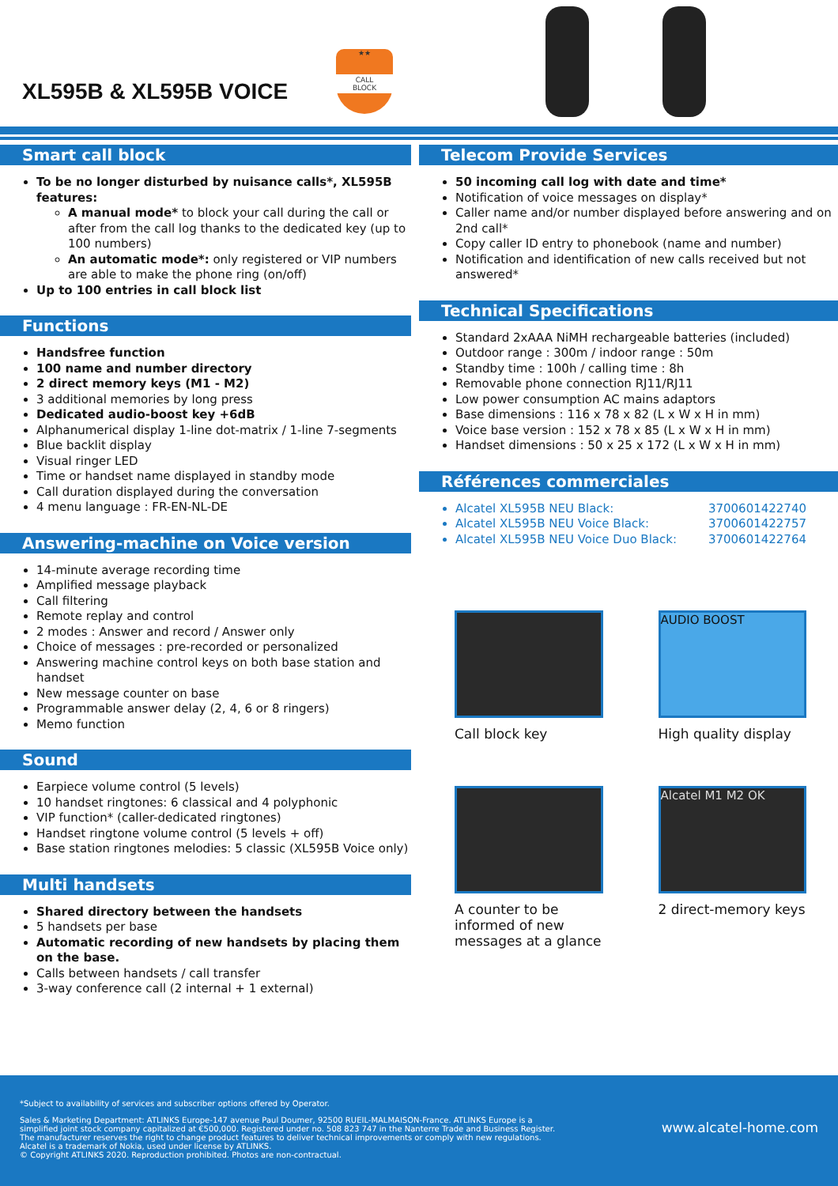XL595B & XL595B VOICE
★★
CALL
BLOCK
Smart call block
To be no longer disturbed by nuisance calls*, XL595B features:
A manual mode* to block your call during the call or after from the call log thanks to the dedicated key (up to 100 numbers)
An automatic mode*: only registered or VIP numbers are able to make the phone ring (on/off)
Up to 100 entries in call block list
Functions
Handsfree function
100 name and number directory
2 direct memory keys (M1 - M2)
3 additional memories by long press
Dedicated audio-boost key +6dB
Alphanumerical display 1-line dot-matrix / 1-line 7-segments
Blue backlit display
Visual ringer LED
Time or handset name displayed in standby mode
Call duration displayed during the conversation
4 menu language : FR-EN-NL-DE
Answering-machine on Voice version
14-minute average recording time
Amplified message playback
Call filtering
Remote replay and control
2 modes : Answer and record / Answer only
Choice of messages : pre-recorded or personalized
Answering machine control keys on both base station and handset
New message counter on base
Programmable answer delay (2, 4, 6 or 8 ringers)
Memo function
Sound
Earpiece volume control (5 levels)
10 handset ringtones: 6 classical and 4 polyphonic
VIP function* (caller-dedicated ringtones)
Handset ringtone volume control (5 levels + off)
Base station ringtones melodies: 5 classic (XL595B Voice only)
Multi handsets
Shared directory between the handsets
5 handsets per base
Automatic recording of new handsets by placing them on the base.
Calls between handsets / call transfer
3-way conference call (2 internal + 1 external)
Telecom Provide Services
50 incoming call log with date and time*
Notification of voice messages on display*
Caller name and/or number displayed before answering and on 2nd call*
Copy caller ID entry to phonebook (name and number)
Notification and identification of new calls received but not answered*
Technical Specifications
Standard 2xAAA NiMH rechargeable batteries (included)
Outdoor range : 300m / indoor range : 50m
Standby time : 100h / calling time : 8h
Removable phone connection RJ11/RJ11
Low power consumption AC mains adaptors
Base dimensions : 116 x 78 x 82 (L x W x H in mm)
Voice base version : 152 x 78 x 85 (L x W x H in mm)
Handset dimensions : 50 x 25 x 172 (L x W x H in mm)
Références commerciales
Alcatel XL595B NEU Black: 3700601422740
Alcatel XL595B NEU Voice Black: 3700601422757
Alcatel XL595B NEU Voice Duo Black: 3700601422764
Call block key
AUDIO BOOST
High quality display
A counter to be informed of new messages at a glance
Alcatel M1 M2 OK
2 direct-memory keys
*Subject to availability of services and subscriber options offered by Operator.
Sales & Marketing Department: ATLINKS Europe-147 avenue Paul Doumer, 92500 RUEIL-MALMAISON-France. ATLINKS Europe is a
simplified joint stock company capitalized at €500,000. Registered under no. 508 823 747 in the Nanterre Trade and Business Register.
The manufacturer reserves the right to change product features to deliver technical improvements or comply with new regulations.
Alcatel is a trademark of Nokia, used under license by ATLINKS.
© Copyright ATLINKS 2020. Reproduction prohibited. Photos are non-contractual.
www.alcatel-home.com